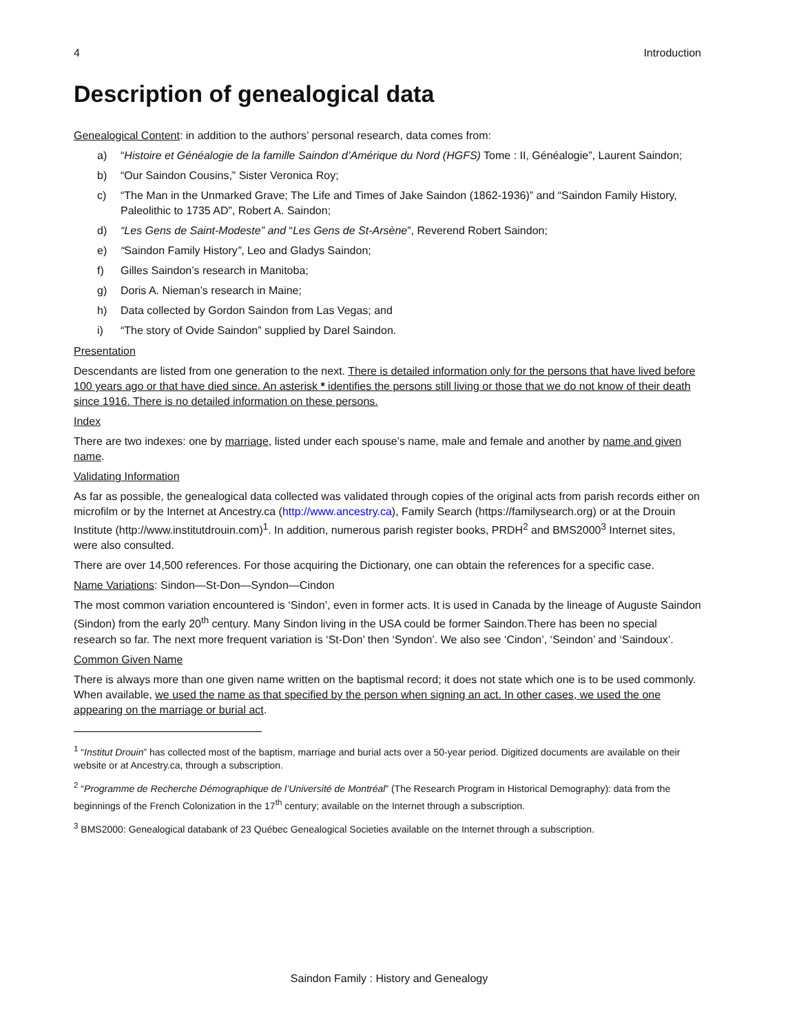4 Introduction
Description of genealogical data
Genealogical Content: in addition to the authors’ personal research, data comes from:
a) “Histoire et Généalogie de la famille Saindon d’Amérique du Nord (HGFS) Tome : II, Généalogie”, Laurent Saindon;
b) “Our Saindon Cousins,” Sister Veronica Roy;
c) “The Man in the Unmarked Grave; The Life and Times of Jake Saindon (1862-1936)” and “Saindon Family History, Paleolithic to 1735 AD”, Robert A. Saindon;
d) “Les Gens de Saint-Modeste” and “Les Gens de St-Arsène”, Reverend Robert Saindon;
e) “Saindon Family History”, Leo and Gladys Saindon;
f) Gilles Saindon’s research in Manitoba;
g) Doris A. Nieman’s research in Maine;
h) Data collected by Gordon Saindon from Las Vegas; and
i) “The story of Ovide Saindon” supplied by Darel Saindon.
Presentation
Descendants are listed from one generation to the next. There is detailed information only for the persons that have lived before 100 years ago or that have died since. An asterisk * identifies the persons still living or those that we do not know of their death since 1916. There is no detailed information on these persons.
Index
There are two indexes: one by marriage, listed under each spouse’s name, male and female and another by name and given name.
Validating Information
As far as possible, the genealogical data collected was validated through copies of the original acts from parish records either on microfilm or by the Internet at Ancestry.ca (http://www.ancestry.ca), Family Search (https://familysearch.org) or at the Drouin Institute (http://www.institutdrouin.com)<sup>1</sup>. In addition, numerous parish register books, PRDH<sup>2</sup> and BMS2000<sup>3</sup> Internet sites, were also consulted.
There are over 14,500 references. For those acquiring the Dictionary, one can obtain the references for a specific case.
Name Variations: Sindon—St-Don—Syndon—Cindon
The most common variation encountered is ‘Sindon’, even in former acts. It is used in Canada by the lineage of Auguste Saindon (Sindon) from the early 20<sup>th</sup> century. Many Sindon living in the USA could be former Saindon.There has been no special research so far. The next more frequent variation is ‘St-Don’ then ‘Syndon’. We also see ‘Cindon’, ‘Seindon’ and ‘Saindoux’.
Common Given Name
There is always more than one given name written on the baptismal record; it does not state which one is to be used commonly. When available, we used the name as that specified by the person when signing an act. In other cases, we used the one appearing on the marriage or burial act.
<sup>1</sup> “Institut Drouin” has collected most of the baptism, marriage and burial acts over a 50-year period. Digitized documents are available on their website or at Ancestry.ca, through a subscription.
<sup>2</sup> “Programme de Recherche Démographique de l’Université de Montréal” (The Research Program in Historical Demography): data from the beginnings of the French Colonization in the 17<sup>th</sup> century; available on the Internet through a subscription.
<sup>3</sup> BMS2000: Genealogical databank of 23 Québec Genealogical Societies available on the Internet through a subscription.
Saindon Family : History and Genealogy